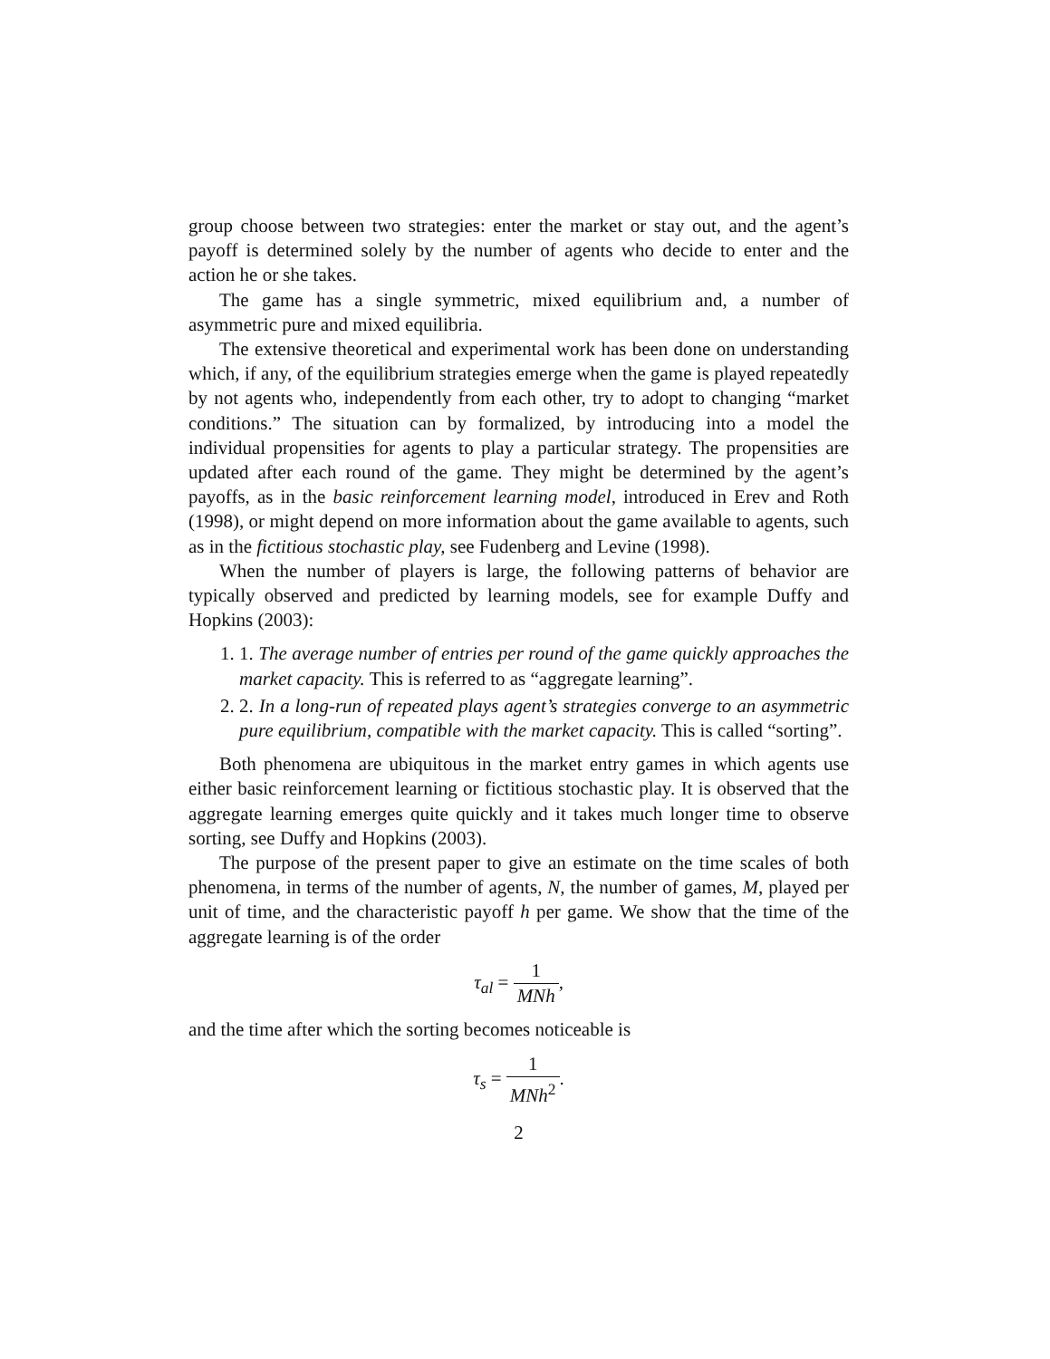group choose between two strategies: enter the market or stay out, and the agent’s payoff is determined solely by the number of agents who decide to enter and the action he or she takes.
The game has a single symmetric, mixed equilibrium and, a number of asymmetric pure and mixed equilibria.
The extensive theoretical and experimental work has been done on understanding which, if any, of the equilibrium strategies emerge when the game is played repeatedly by not agents who, independently from each other, try to adopt to changing “market conditions.” The situation can by formalized, by introducing into a model the individual propensities for agents to play a particular strategy. The propensities are updated after each round of the game. They might be determined by the agent’s payoffs, as in the basic reinforcement learning model, introduced in Erev and Roth (1998), or might depend on more information about the game available to agents, such as in the fictitious stochastic play, see Fudenberg and Levine (1998).
When the number of players is large, the following patterns of behavior are typically observed and predicted by learning models, see for example Duffy and Hopkins (2003):
1. 1. The average number of entries per round of the game quickly approaches the market capacity. This is referred to as “aggregate learning”.
2. 2. In a long-run of repeated plays agent’s strategies converge to an asymmetric pure equilibrium, compatible with the market capacity. This is called “sorting”.
Both phenomena are ubiquitous in the market entry games in which agents use either basic reinforcement learning or fictitious stochastic play. It is observed that the aggregate learning emerges quite quickly and it takes much longer time to observe sorting, see Duffy and Hopkins (2003).
The purpose of the present paper to give an estimate on the time scales of both phenomena, in terms of the number of agents, N, the number of games, M, played per unit of time, and the characteristic payoff h per game. We show that the time of the aggregate learning is of the order
τ<sub>al</sub> = 1 MNh,
and the time after which the sorting becomes noticeable is
τ<sub>s</sub> = 1 MNh<sup>2</sup>.
2